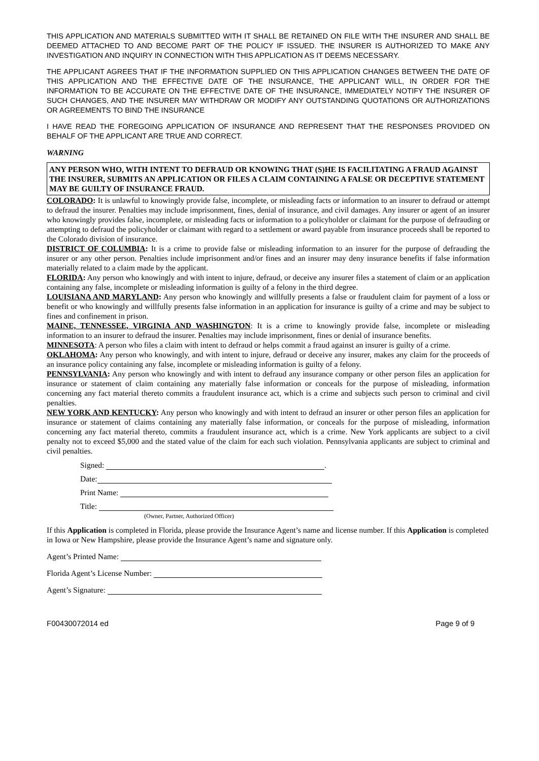THIS APPLICATION AND MATERIALS SUBMITTED WITH IT SHALL BE RETAINED ON FILE WITH THE INSURER AND SHALL BE DEEMED ATTACHED TO AND BECOME PART OF THE POLICY IF ISSUED. THE INSURER IS AUTHORIZED TO MAKE ANY INVESTIGATION AND INQUIRY IN CONNECTION WITH THIS APPLICATION AS IT DEEMS NECESSARY.
THE APPLICANT AGREES THAT IF THE INFORMATION SUPPLIED ON THIS APPLICATION CHANGES BETWEEN THE DATE OF THIS APPLICATION AND THE EFFECTIVE DATE OF THE INSURANCE, THE APPLICANT WILL, IN ORDER FOR THE INFORMATION TO BE ACCURATE ON THE EFFECTIVE DATE OF THE INSURANCE, IMMEDIATELY NOTIFY THE INSURER OF SUCH CHANGES, AND THE INSURER MAY WITHDRAW OR MODIFY ANY OUTSTANDING QUOTATIONS OR AUTHORIZATIONS OR AGREEMENTS TO BIND THE INSURANCE
I HAVE READ THE FOREGOING APPLICATION OF INSURANCE AND REPRESENT THAT THE RESPONSES PROVIDED ON BEHALF OF THE APPLICANT ARE TRUE AND CORRECT.
WARNING
ANY PERSON WHO, WITH INTENT TO DEFRAUD OR KNOWING THAT (S)HE IS FACILITATING A FRAUD AGAINST THE INSURER, SUBMITS AN APPLICATION OR FILES A CLAIM CONTAINING A FALSE OR DECEPTIVE STATEMENT MAY BE GUILTY OF INSURANCE FRAUD.
COLORADO: It is unlawful to knowingly provide false, incomplete, or misleading facts or information to an insurer to defraud or attempt to defraud the insurer. Penalties may include imprisonment, fines, denial of insurance, and civil damages. Any insurer or agent of an insurer who knowingly provides false, incomplete, or misleading facts or information to a policyholder or claimant for the purpose of defrauding or attempting to defraud the policyholder or claimant with regard to a settlement or award payable from insurance proceeds shall be reported to the Colorado division of insurance.
DISTRICT OF COLUMBIA: It is a crime to provide false or misleading information to an insurer for the purpose of defrauding the insurer or any other person. Penalties include imprisonment and/or fines and an insurer may deny insurance benefits if false information materially related to a claim made by the applicant.
FLORIDA: Any person who knowingly and with intent to injure, defraud, or deceive any insurer files a statement of claim or an application containing any false, incomplete or misleading information is guilty of a felony in the third degree.
LOUISIANA AND MARYLAND: Any person who knowingly and willfully presents a false or fraudulent claim for payment of a loss or benefit or who knowingly and willfully presents false information in an application for insurance is guilty of a crime and may be subject to fines and confinement in prison.
MAINE, TENNESSEE, VIRGINIA AND WASHINGTON: It is a crime to knowingly provide false, incomplete or misleading information to an insurer to defraud the insurer. Penalties may include imprisonment, fines or denial of insurance benefits.
MINNESOTA: A person who files a claim with intent to defraud or helps commit a fraud against an insurer is guilty of a crime.
OKLAHOMA: Any person who knowingly, and with intent to injure, defraud or deceive any insurer, makes any claim for the proceeds of an insurance policy containing any false, incomplete or misleading information is guilty of a felony.
PENNSYLVANIA: Any person who knowingly and with intent to defraud any insurance company or other person files an application for insurance or statement of claim containing any materially false information or conceals for the purpose of misleading, information concerning any fact material thereto commits a fraudulent insurance act, which is a crime and subjects such person to criminal and civil penalties.
NEW YORK AND KENTUCKY: Any person who knowingly and with intent to defraud an insurer or other person files an application for insurance or statement of claims containing any materially false information, or conceals for the purpose of misleading, information concerning any fact material thereto, commits a fraudulent insurance act, which is a crime. New York applicants are subject to a civil penalty not to exceed $5,000 and the stated value of the claim for each such violation. Pennsylvania applicants are subject to criminal and civil penalties.
Signed: .
Date:
Print Name:
Title:
(Owner, Partner, Authorized Officer)
If this Application is completed in Florida, please provide the Insurance Agent’s name and license number. If this Application is completed in Iowa or New Hampshire, please provide the Insurance Agent’s name and signature only.
Agent’s Printed Name:
Florida Agent’s License Number:
Agent’s Signature:
F00430072014 ed Page 9 of 9